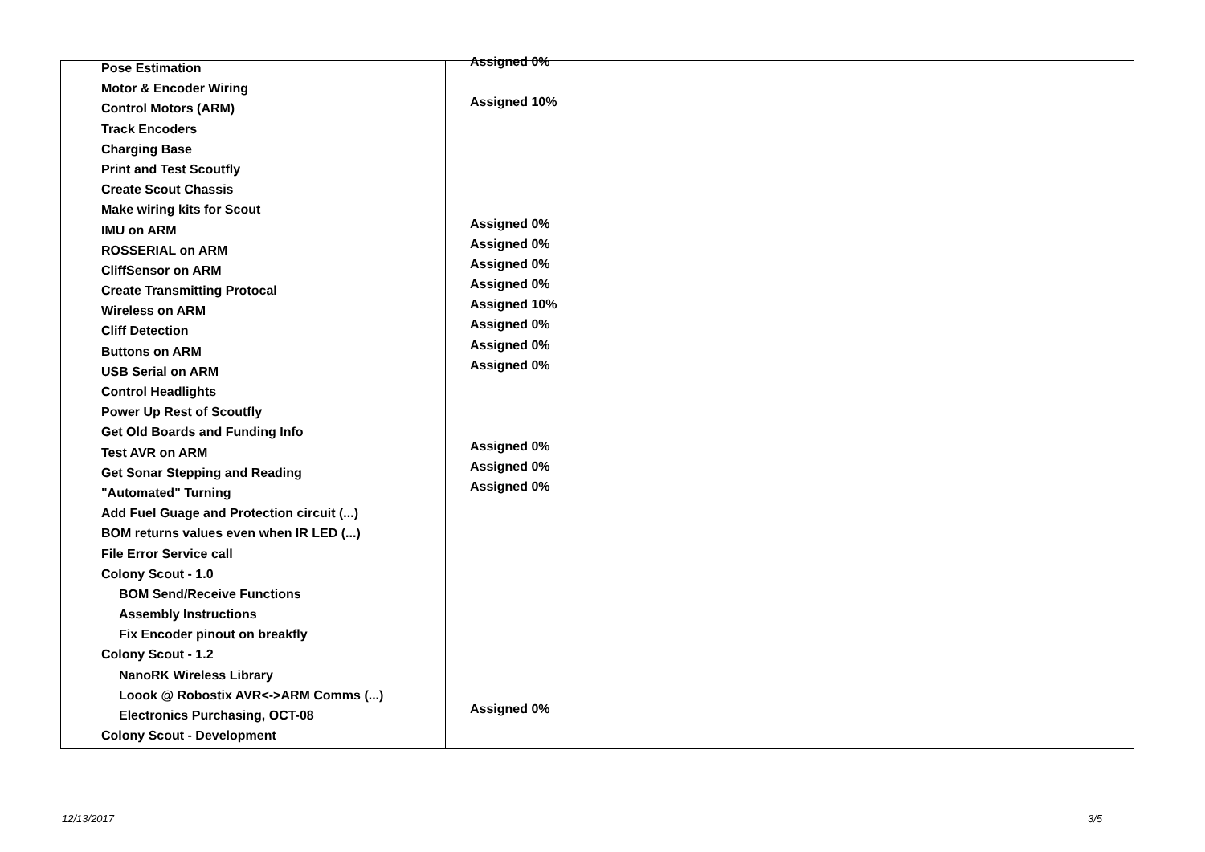| Pose Estimation | Assigned 0% |
| Motor & Encoder Wiring | |
| Control Motors (ARM) | Assigned 10% |
| Track Encoders | |
| Charging Base | |
| Print and Test Scoutfly | |
| Create Scout Chassis | |
| Make wiring kits for Scout | |
| IMU on ARM | Assigned 0% |
| ROSSERIAL on ARM | Assigned 0% |
| CliffSensor on ARM | Assigned 0% |
| Create Transmitting Protocal | Assigned 0% |
| Wireless on ARM | Assigned 10% |
| Cliff Detection | Assigned 0% |
| Buttons on ARM | Assigned 0% |
| USB Serial on ARM | Assigned 0% |
| Control Headlights | |
| Power Up Rest of Scoutfly | |
| Get Old Boards and Funding Info | |
| Test AVR on ARM | Assigned 0% |
| Get Sonar Stepping and Reading | Assigned 0% |
| "Automated" Turning | Assigned 0% |
| Add Fuel Guage and Protection circuit (...) | |
| BOM returns values even when IR LED (...) | |
| File Error Service call | |
| Colony Scout - 1.0 | |
| BOM Send/Receive Functions | |
| Assembly Instructions | |
| Fix Encoder pinout on breakfly | |
| Colony Scout - 1.2 | |
| NanoRK Wireless Library | |
| Loook @ Robostix AVR<->ARM Comms (...) | |
| Electronics Purchasing, OCT-08 | Assigned 0% |
| Colony Scout - Development | |
12/13/2017 3/5